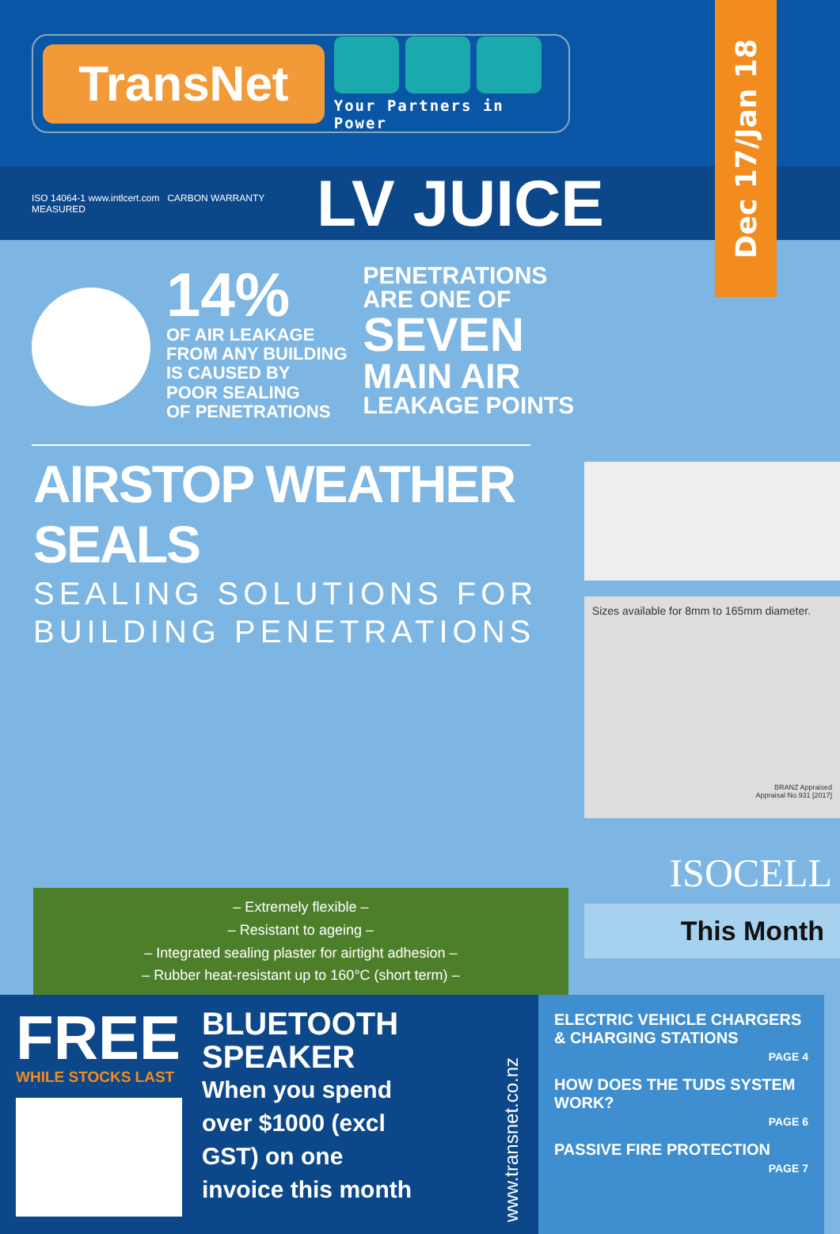TransNet
Your Partners in Power
Dec 17/Jan 18
ISO 14064-1 www.intlcert.com CARBON WARRANTY MEASURED
LV JUICE
14%
OF AIR LEAKAGE
FROM ANY BUILDING
IS CAUSED BY
POOR SEALING
OF PENETRATIONS
PENETRATIONS
ARE ONE OF
SEVEN
MAIN AIR
LEAKAGE POINTS
AIRSTOP WEATHER SEALS
SEALING SOLUTIONS FOR
BUILDING PENETRATIONS
– Extremely flexible –
– Resistant to ageing –
– Integrated sealing plaster for airtight adhesion –
– Rubber heat-resistant up to 160°C (short term) –
Sizes available for 8mm to 165mm diameter.
BRANZ Appraised
Appraisal No.931 [2017]
ISOCELL
This Month
FREE
WHILE STOCKS LAST
BLUETOOTH
SPEAKER
When you spend
over $1000 (excl
GST) on one
invoice this month
www.transnet.co.nz
ELECTRIC VEHICLE CHARGERS & CHARGING STATIONS
PAGE 4
HOW DOES THE TUDS SYSTEM WORK?
PAGE 6
PASSIVE FIRE PROTECTION
PAGE 7